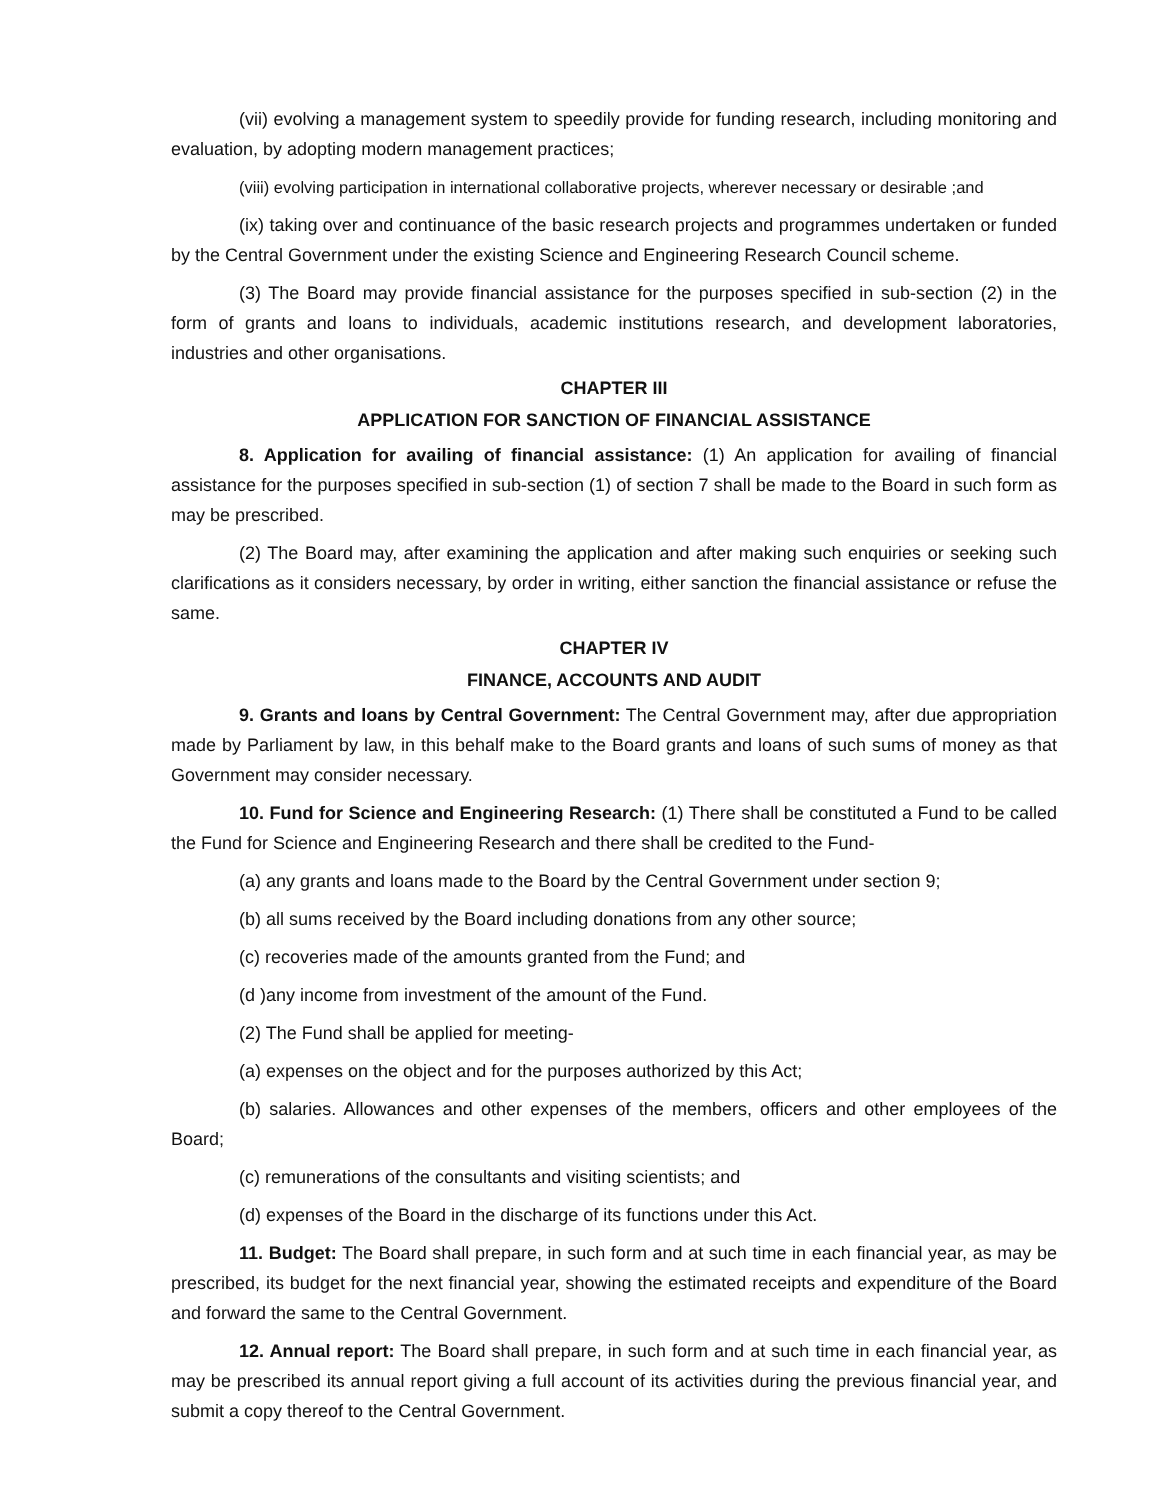(vii) evolving a management system to speedily provide for funding research, including monitoring and evaluation, by adopting modern management practices;
(viii) evolving participation in international collaborative projects, wherever necessary or desirable ;and
(ix) taking over and continuance of the basic research projects and programmes undertaken or funded by the Central Government under the existing Science and Engineering Research Council scheme.
(3) The Board may provide financial assistance for the purposes specified in sub-section (2) in the form of grants and loans to individuals, academic institutions research, and development laboratories, industries and other organisations.
CHAPTER III
APPLICATION FOR SANCTION OF FINANCIAL ASSISTANCE
8. Application for availing of financial assistance: (1) An application for availing of financial assistance for the purposes specified in sub-section (1) of section 7 shall be made to the Board in such form as may be prescribed.
(2) The Board may, after examining the application and after making such enquiries or seeking such clarifications as it considers necessary, by order in writing, either sanction the financial assistance or refuse the same.
CHAPTER IV
FINANCE, ACCOUNTS AND AUDIT
9. Grants and loans by Central Government: The Central Government may, after due appropriation made by Parliament by law, in this behalf make to the Board grants and loans of such sums of money as that Government may consider necessary.
10. Fund for Science and Engineering Research: (1) There shall be constituted a Fund to be called the Fund for Science and Engineering Research and there shall be credited to the Fund-
(a) any grants and loans made to the Board by the Central Government under section 9;
(b) all sums received by the Board including donations from any other source;
(c) recoveries made of the amounts granted from the Fund; and
(d )any income from investment of the amount of the Fund.
(2) The Fund shall be applied for meeting-
(a) expenses on the object and for the purposes authorized by this Act;
(b) salaries. Allowances and other expenses of the members, officers and other employees of the Board;
(c) remunerations of the consultants and visiting scientists; and
(d) expenses of the Board in the discharge of its functions under this Act.
11. Budget: The Board shall prepare, in such form and at such time in each financial year, as may be prescribed, its budget for the next financial year, showing the estimated receipts and expenditure of the Board and forward the same to the Central Government.
12. Annual report: The Board shall prepare, in such form and at such time in each financial year, as may be prescribed its annual report giving a full account of its activities during the previous financial year, and submit a copy thereof to the Central Government.